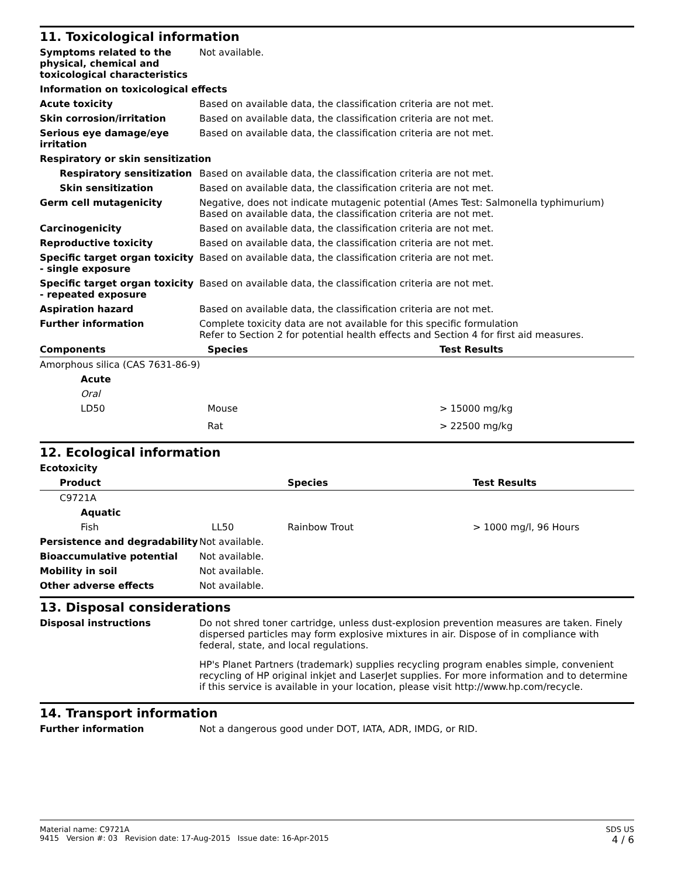11. Toxicological information
| Symptoms related to the physical, chemical and toxicological characteristics | Not available. |
| Information on toxicological effects | |
| Acute toxicity | Based on available data, the classification criteria are not met. |
| Skin corrosion/irritation | Based on available data, the classification criteria are not met. |
| Serious eye damage/eye irritation | Based on available data, the classification criteria are not met. |
| Respiratory or skin sensitization | |
| Respiratory sensitization | Based on available data, the classification criteria are not met. |
| Skin sensitization | Based on available data, the classification criteria are not met. |
| Germ cell mutagenicity | Negative, does not indicate mutagenic potential (Ames Test: Salmonella typhimurium) Based on available data, the classification criteria are not met. |
| Carcinogenicity | Based on available data, the classification criteria are not met. |
| Reproductive toxicity | Based on available data, the classification criteria are not met. |
| Specific target organ toxicity - single exposure | Based on available data, the classification criteria are not met. |
| Specific target organ toxicity - repeated exposure | Based on available data, the classification criteria are not met. |
| Aspiration hazard | Based on available data, the classification criteria are not met. |
| Further information | Complete toxicity data are not available for this specific formulation Refer to Section 2 for potential health effects and Section 4 for first aid measures. |
| Components | Species | Test Results |
| --- | --- | --- |
| Amorphous silica (CAS 7631-86-9) | | |
| Acute | | |
| Oral | | |
| LD50 | Mouse | > 15000 mg/kg |
| | Rat | > 22500 mg/kg |
12. Ecological information
| Ecotoxicity | | | |
| Product | | Species | Test Results |
| C9721A | | | |
| Aquatic | | | |
| Fish | LL50 | Rainbow Trout | > 1000 mg/l, 96 Hours |
| Persistence and degradability | Not available. |
| Bioaccumulative potential | Not available. |
| Mobility in soil | Not available. |
| Other adverse effects | Not available. |
13. Disposal considerations
| Disposal instructions | Do not shred toner cartridge, unless dust-explosion prevention measures are taken. Finely dispersed particles may form explosive mixtures in air. Dispose of in compliance with federal, state, and local regulations. HP's Planet Partners (trademark) supplies recycling program enables simple, convenient recycling of HP original inkjet and LaserJet supplies. For more information and to determine if this service is available in your location, please visit http://www.hp.com/recycle. |
14. Transport information
| Further information | Not a dangerous good under DOT, IATA, ADR, IMDG, or RID. |
Material name: C9721A
9415 Version #: 03 Revision date: 17-Aug-2015 Issue date: 16-Apr-2015
SDS US
4 / 6